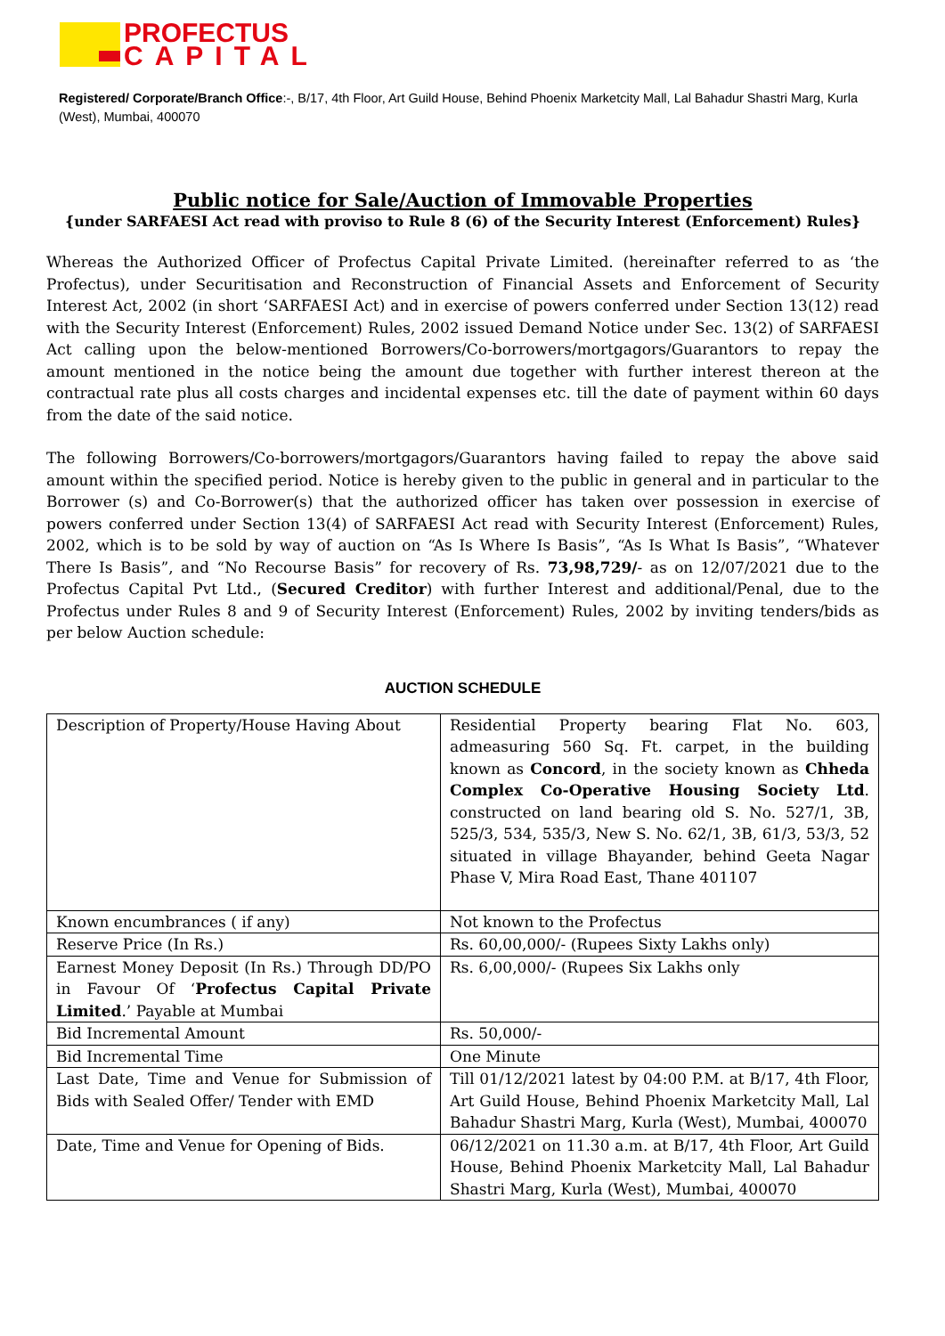PROFECTUS
CAPITAL
Registered/ Corporate/Branch Office:-, B/17, 4th Floor, Art Guild House, Behind Phoenix Marketcity Mall, Lal Bahadur Shastri Marg, Kurla (West), Mumbai, 400070
Public notice for Sale/Auction of Immovable Properties
{under SARFAESI Act read with proviso to Rule 8 (6) of the Security Interest (Enforcement) Rules}
Whereas the Authorized Officer of Profectus Capital Private Limited. (hereinafter referred to as ‘the Profectus), under Securitisation and Reconstruction of Financial Assets and Enforcement of Security Interest Act, 2002 (in short ‘SARFAESI Act) and in exercise of powers conferred under Section 13(12) read with the Security Interest (Enforcement) Rules, 2002 issued Demand Notice under Sec. 13(2) of SARFAESI Act calling upon the below-mentioned Borrowers/Co-borrowers/mortgagors/Guarantors to repay the amount mentioned in the notice being the amount due together with further interest thereon at the contractual rate plus all costs charges and incidental expenses etc. till the date of payment within 60 days from the date of the said notice.
The following Borrowers/Co-borrowers/mortgagors/Guarantors having failed to repay the above said amount within the specified period. Notice is hereby given to the public in general and in particular to the Borrower (s) and Co-Borrower(s) that the authorized officer has taken over possession in exercise of powers conferred under Section 13(4) of SARFAESI Act read with Security Interest (Enforcement) Rules, 2002, which is to be sold by way of auction on “As Is Where Is Basis”, “As Is What Is Basis”, “Whatever There Is Basis”, and “No Recourse Basis” for recovery of Rs. 73,98,729/- as on 12/07/2021 due to the Profectus Capital Pvt Ltd., (Secured Creditor) with further Interest and additional/Penal, due to the Profectus under Rules 8 and 9 of Security Interest (Enforcement) Rules, 2002 by inviting tenders/bids as per below Auction schedule:
AUCTION SCHEDULE
| Description of Property/House Having About | Residential Property bearing Flat No. 603, admeasuring 560 Sq. Ft. carpet, in the building known as Concord , in the society known as Chheda Complex Co-Operative Housing Society Ltd . constructed on land bearing old S. No. 527/1, 3B, 525/3, 534, 535/3, New S. No. 62/1, 3B, 61/3, 53/3, 52 situated in village Bhayander, behind Geeta Nagar Phase V, Mira Road East, Thane 401107 |
| Known encumbrances ( if any) | Not known to the Profectus |
| Reserve Price (In Rs.) | Rs. 60,00,000/- (Rupees Sixty Lakhs only) |
| Earnest Money Deposit (In Rs.) Through DD/PO in Favour Of ‘ Profectus Capital Private Limited .’ Payable at Mumbai | Rs. 6,00,000/- (Rupees Six Lakhs only |
| Bid Incremental Amount | Rs. 50,000/- |
| Bid Incremental Time | One Minute |
| Last Date, Time and Venue for Submission of Bids with Sealed Offer/ Tender with EMD | Till 01/12/2021 latest by 04:00 P.M. at B/17, 4th Floor, Art Guild House, Behind Phoenix Marketcity Mall, Lal Bahadur Shastri Marg, Kurla (West), Mumbai, 400070 |
| Date, Time and Venue for Opening of Bids. | 06/12/2021 on 11.30 a.m. at B/17, 4th Floor, Art Guild House, Behind Phoenix Marketcity Mall, Lal Bahadur Shastri Marg, Kurla (West), Mumbai, 400070 |